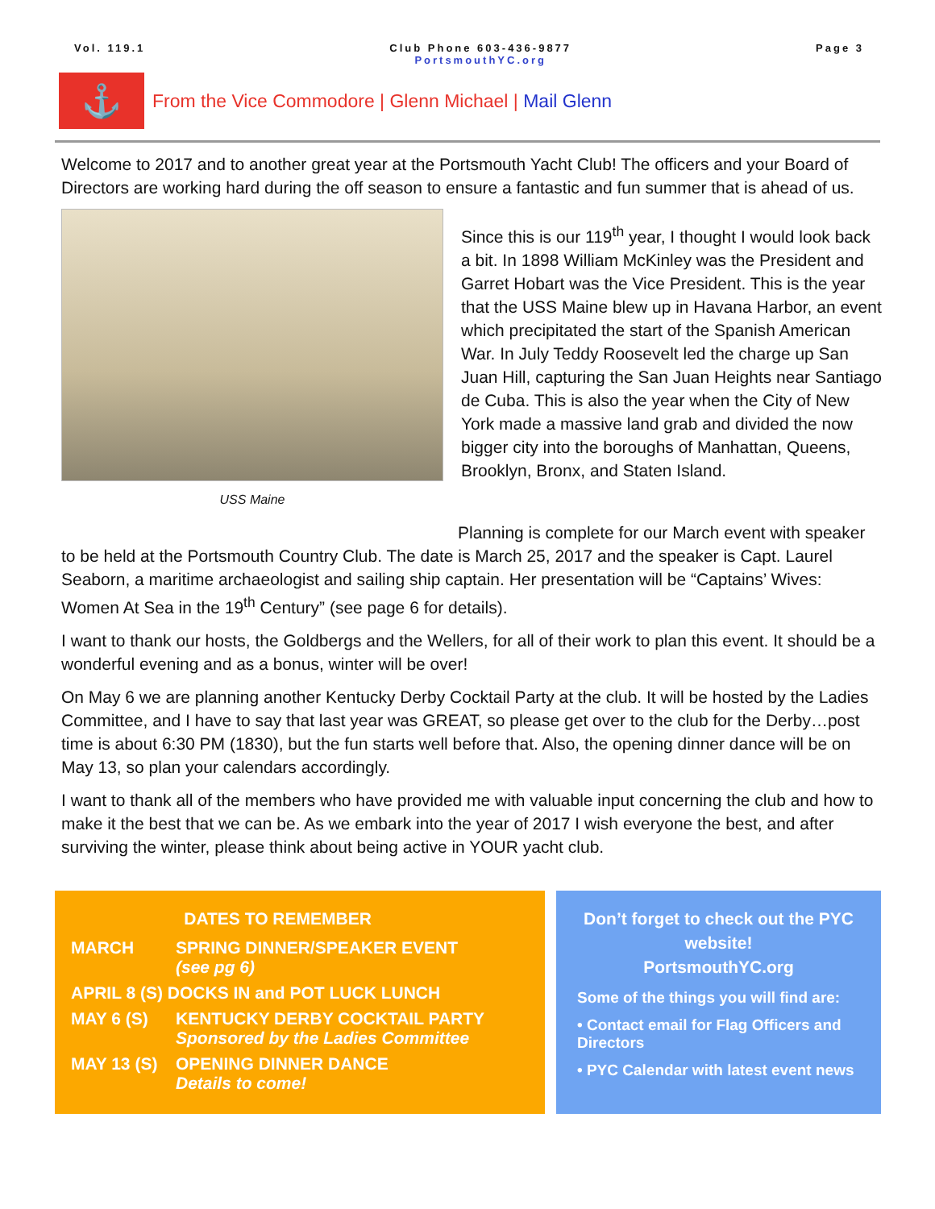Vol. 119.1 Club Phone 603-436-9877
PortsmouthYC.org
Page 3
⚓
From the Vice Commodore | Glenn Michael | Mail Glenn
Welcome to 2017 and to another great year at the Portsmouth Yacht Club! The officers and your Board of Directors are working hard during the off season to ensure a fantastic and fun summer that is ahead of us.
USS Maine
Since this is our 119<sup>th</sup> year, I thought I would look back a bit. In 1898 William McKinley was the President and Garret Hobart was the Vice President. This is the year that the USS Maine blew up in Havana Harbor, an event which precipitated the start of the Spanish American War. In July Teddy Roosevelt led the charge up San Juan Hill, capturing the San Juan Heights near Santiago de Cuba. This is also the year when the City of New York made a massive land grab and divided the now bigger city into the boroughs of Manhattan, Queens, Brooklyn, Bronx, and Staten Island.
Planning is complete for our March event with speaker to be held at the Portsmouth Country Club. The date is March 25, 2017 and the speaker is Capt. Laurel Seaborn, a maritime archaeologist and sailing ship captain. Her presentation will be “Captains’ Wives: Women At Sea in the 19<sup>th</sup> Century” (see page 6 for details).
I want to thank our hosts, the Goldbergs and the Wellers, for all of their work to plan this event. It should be a wonderful evening and as a bonus, winter will be over!
On May 6 we are planning another Kentucky Derby Cocktail Party at the club. It will be hosted by the Ladies Committee, and I have to say that last year was GREAT, so please get over to the club for the Derby…post time is about 6:30 PM (1830), but the fun starts well before that. Also, the opening dinner dance will be on May 13, so plan your calendars accordingly.
I want to thank all of the members who have provided me with valuable input concerning the club and how to make it the best that we can be. As we embark into the year of 2017 I wish everyone the best, and after surviving the winter, please think about being active in YOUR yacht club.
| DATES TO REMEMBER | |
| --- | --- |
| MARCH | SPRING DINNER/SPEAKER EVENT (see pg 6) |
| APRIL 8 (S) DOCKS IN and POT LUCK LUNCH | |
| MAY 6 (S) | KENTUCKY DERBY COCKTAIL PARTY Sponsored by the Ladies Committee |
| MAY 13 (S) | OPENING DINNER DANCE Details to come! |
Don’t forget to check out the PYC website!
PortsmouthYC.org
Some of the things you will find are:
• Contact email for Flag Officers and Directors
• PYC Calendar with latest event news